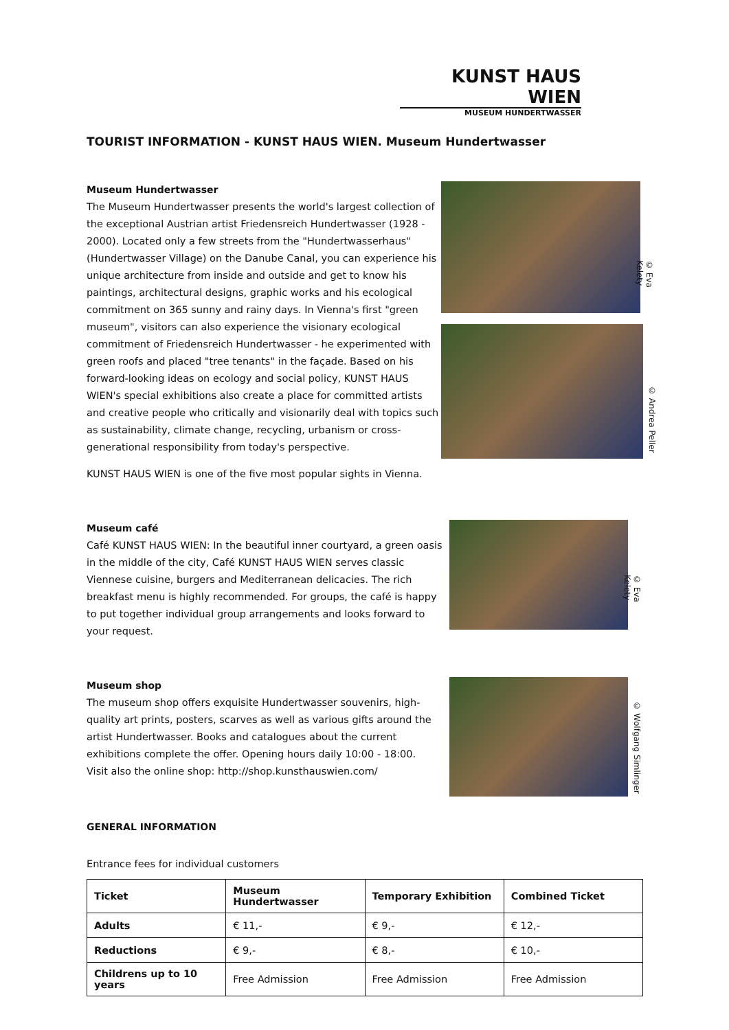KUNST HAUS WIEN
MUSEUM HUNDERTWASSER
TOURIST INFORMATION - KUNST HAUS WIEN. Museum Hundertwasser
Museum Hundertwasser
The Museum Hundertwasser presents the world's largest collection of the exceptional Austrian artist Friedensreich Hundertwasser (1928 - 2000). Located only a few streets from the "Hundertwasserhaus" (Hundertwasser Village) on the Danube Canal, you can experience his unique architecture from inside and outside and get to know his paintings, architectural designs, graphic works and his ecological commitment on 365 sunny and rainy days. In Vienna's first "green museum", visitors can also experience the visionary ecological commitment of Friedensreich Hundertwasser - he experimented with green roofs and placed "tree tenants" in the façade. Based on his forward-looking ideas on ecology and social policy, KUNST HAUS WIEN's special exhibitions also create a place for committed artists and creative people who critically and visionarily deal with topics such as sustainability, climate change, recycling, urbanism or cross-generational responsibility from today's perspective.
KUNST HAUS WIEN is one of the five most popular sights in Vienna.
© Eva Kelety
© Andrea Peller
Museum café
Café KUNST HAUS WIEN: In the beautiful inner courtyard, a green oasis in the middle of the city, Café KUNST HAUS WIEN serves classic Viennese cuisine, burgers and Mediterranean delicacies. The rich breakfast menu is highly recommended. For groups, the café is happy to put together individual group arrangements and looks forward to your request.
© Eva Kelety
Museum shop
The museum shop offers exquisite Hundertwasser souvenirs, high-quality art prints, posters, scarves as well as various gifts around the artist Hundertwasser. Books and catalogues about the current exhibitions complete the offer. Opening hours daily 10:00 - 18:00.
Visit also the online shop: http://shop.kunsthauswien.com/
© Wolfgang Simlinger
GENERAL INFORMATION
Entrance fees for individual customers
| Ticket | Museum Hundertwasser | Temporary Exhibition | Combined Ticket |
| --- | --- | --- | --- |
| Adults | € 11,- | € 9,- | € 12,- |
| Reductions | € 9,- | € 8,- | € 10,- |
| Childrens up to 10 years | Free Admission | Free Admission | Free Admission |